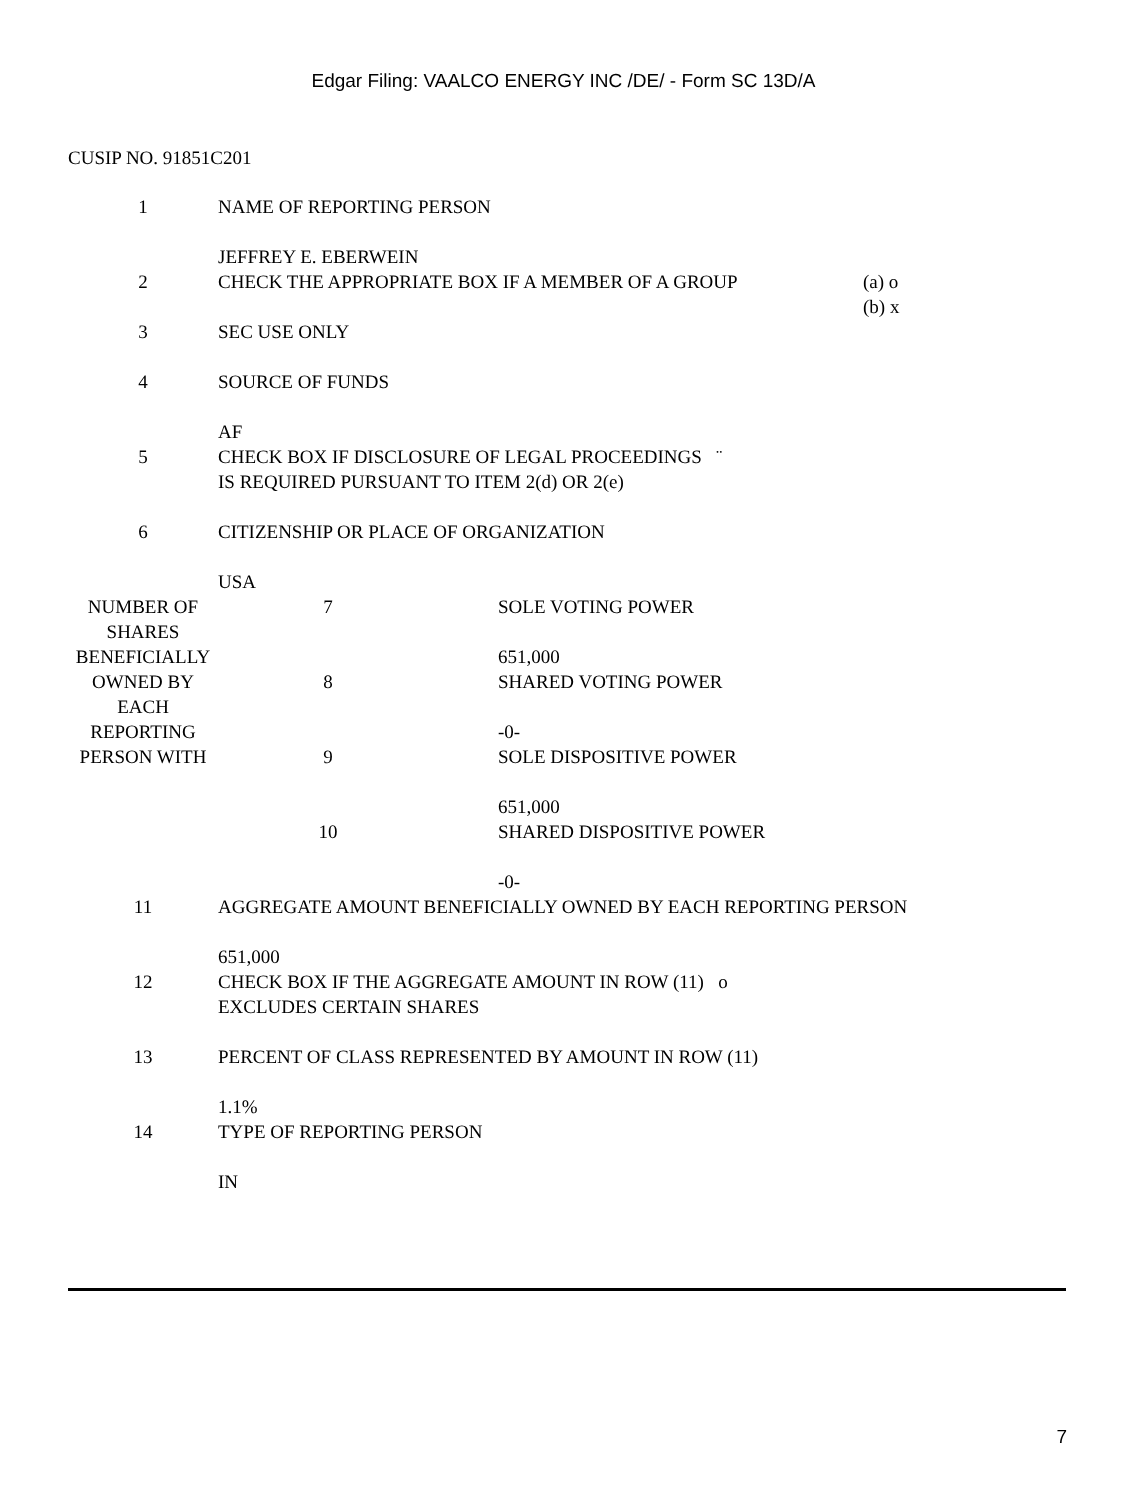Edgar Filing: VAALCO ENERGY INC /DE/ - Form SC 13D/A
CUSIP NO. 91851C201
| 1 | NAME OF REPORTING PERSON JEFFREY E. EBERWEIN | | |
| 2 | CHECK THE APPROPRIATE BOX IF A MEMBER OF A GROUP | | (a) o (b) x |
| 3 | SEC USE ONLY | | |
| 4 | SOURCE OF FUNDS AF | | |
| 5 | CHECK BOX IF DISCLOSURE OF LEGAL PROCEEDINGS ¨ IS REQUIRED PURSUANT TO ITEM 2(d) OR 2(e) | | |
| 6 | CITIZENSHIP OR PLACE OF ORGANIZATION USA | | |
| NUMBER OF SHARES BENEFICIALLY OWNED BY EACH REPORTING PERSON WITH | 7 | SOLE VOTING POWER 651,000 | |
| | 8 | SHARED VOTING POWER -0- | |
| | 9 | SOLE DISPOSITIVE POWER 651,000 | |
| | 10 | SHARED DISPOSITIVE POWER -0- | |
| 11 | AGGREGATE AMOUNT BENEFICIALLY OWNED BY EACH REPORTING PERSON 651,000 | | |
| 12 | CHECK BOX IF THE AGGREGATE AMOUNT IN ROW (11) o EXCLUDES CERTAIN SHARES | | |
| 13 | PERCENT OF CLASS REPRESENTED BY AMOUNT IN ROW (11) 1.1% | | |
| 14 | TYPE OF REPORTING PERSON IN | | |
7